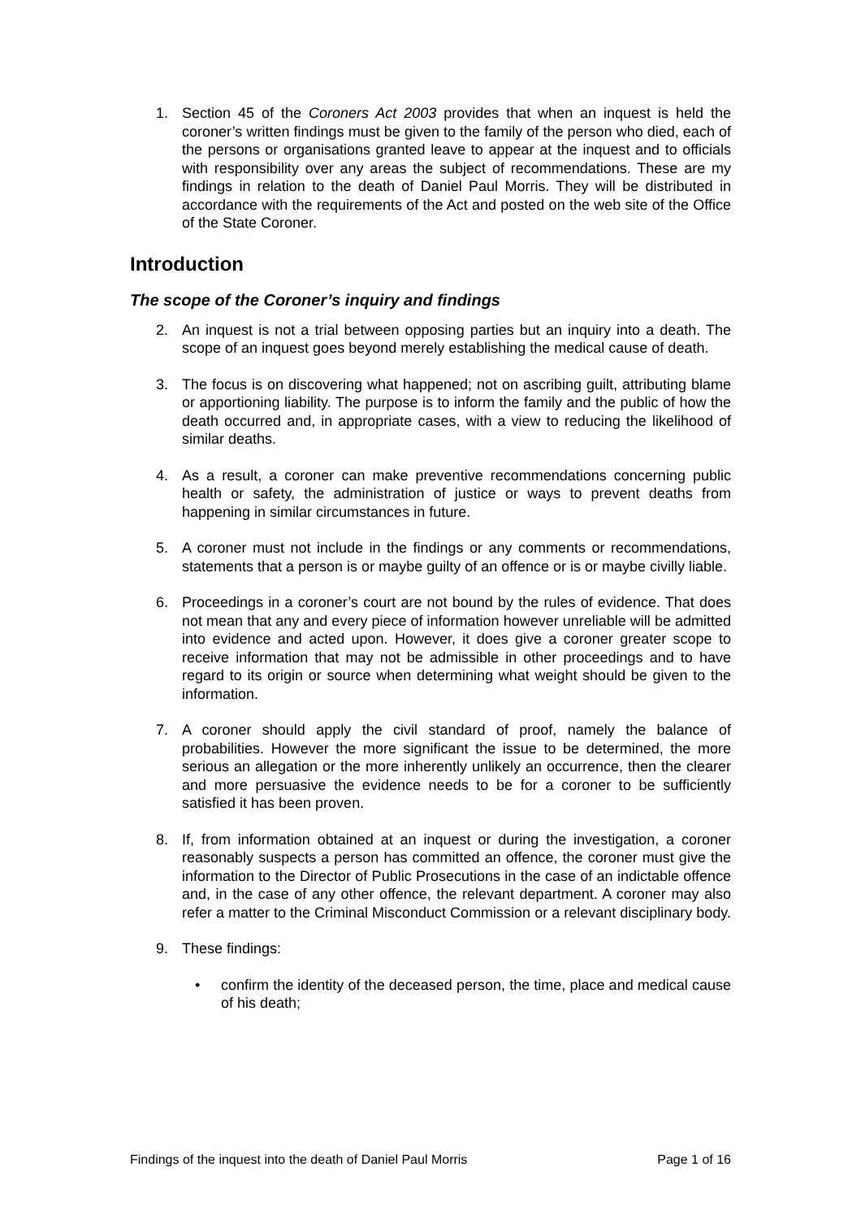1. Section 45 of the Coroners Act 2003 provides that when an inquest is held the coroner’s written findings must be given to the family of the person who died, each of the persons or organisations granted leave to appear at the inquest and to officials with responsibility over any areas the subject of recommendations. These are my findings in relation to the death of Daniel Paul Morris. They will be distributed in accordance with the requirements of the Act and posted on the web site of the Office of the State Coroner.
Introduction
The scope of the Coroner’s inquiry and findings
2. An inquest is not a trial between opposing parties but an inquiry into a death. The scope of an inquest goes beyond merely establishing the medical cause of death.
3. The focus is on discovering what happened; not on ascribing guilt, attributing blame or apportioning liability. The purpose is to inform the family and the public of how the death occurred and, in appropriate cases, with a view to reducing the likelihood of similar deaths.
4. As a result, a coroner can make preventive recommendations concerning public health or safety, the administration of justice or ways to prevent deaths from happening in similar circumstances in future.
5. A coroner must not include in the findings or any comments or recommendations, statements that a person is or maybe guilty of an offence or is or maybe civilly liable.
6. Proceedings in a coroner’s court are not bound by the rules of evidence. That does not mean that any and every piece of information however unreliable will be admitted into evidence and acted upon. However, it does give a coroner greater scope to receive information that may not be admissible in other proceedings and to have regard to its origin or source when determining what weight should be given to the information.
7. A coroner should apply the civil standard of proof, namely the balance of probabilities. However the more significant the issue to be determined, the more serious an allegation or the more inherently unlikely an occurrence, then the clearer and more persuasive the evidence needs to be for a coroner to be sufficiently satisfied it has been proven.
8. If, from information obtained at an inquest or during the investigation, a coroner reasonably suspects a person has committed an offence, the coroner must give the information to the Director of Public Prosecutions in the case of an indictable offence and, in the case of any other offence, the relevant department. A coroner may also refer a matter to the Criminal Misconduct Commission or a relevant disciplinary body.
9. These findings:
• confirm the identity of the deceased person, the time, place and medical cause of his death;
Findings of the inquest into the death of Daniel Paul Morris Page 1 of 16